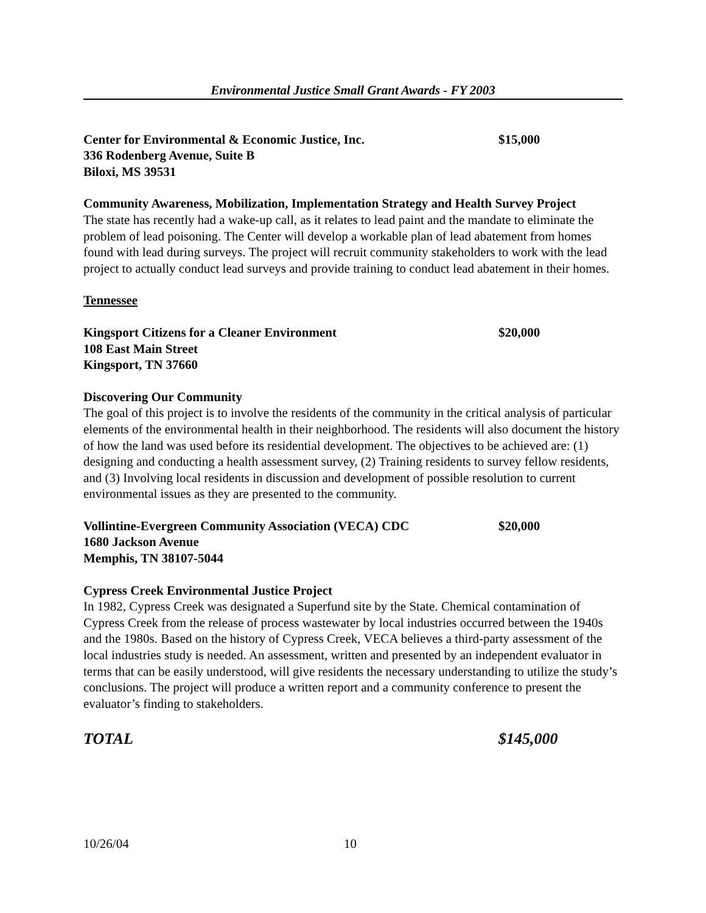Environmental Justice Small Grant Awards - FY 2003
Center for Environmental & Economic Justice, Inc.
336 Rodenberg Avenue, Suite B
Biloxi, MS 39531
$15,000
Community Awareness, Mobilization, Implementation Strategy and Health Survey Project
The state has recently had a wake-up call, as it relates to lead paint and the mandate to eliminate the problem of lead poisoning. The Center will develop a workable plan of lead abatement from homes found with lead during surveys. The project will recruit community stakeholders to work with the lead project to actually conduct lead surveys and provide training to conduct lead abatement in their homes.
Tennessee
Kingsport Citizens for a Cleaner Environment
108 East Main Street
Kingsport, TN 37660
$20,000
Discovering Our Community
The goal of this project is to involve the residents of the community in the critical analysis of particular elements of the environmental health in their neighborhood. The residents will also document the history of how the land was used before its residential development. The objectives to be achieved are: (1) designing and conducting a health assessment survey, (2) Training residents to survey fellow residents, and (3) Involving local residents in discussion and development of possible resolution to current environmental issues as they are presented to the community.
Vollintine-Evergreen Community Association (VECA) CDC
1680 Jackson Avenue
Memphis, TN 38107-5044
$20,000
Cypress Creek Environmental Justice Project
In 1982, Cypress Creek was designated a Superfund site by the State. Chemical contamination of Cypress Creek from the release of process wastewater by local industries occurred between the 1940s and the 1980s. Based on the history of Cypress Creek, VECA believes a third-party assessment of the local industries study is needed. An assessment, written and presented by an independent evaluator in terms that can be easily understood, will give residents the necessary understanding to utilize the study’s conclusions. The project will produce a written report and a community conference to present the evaluator’s finding to stakeholders.
TOTAL $145,000
10/26/04 10